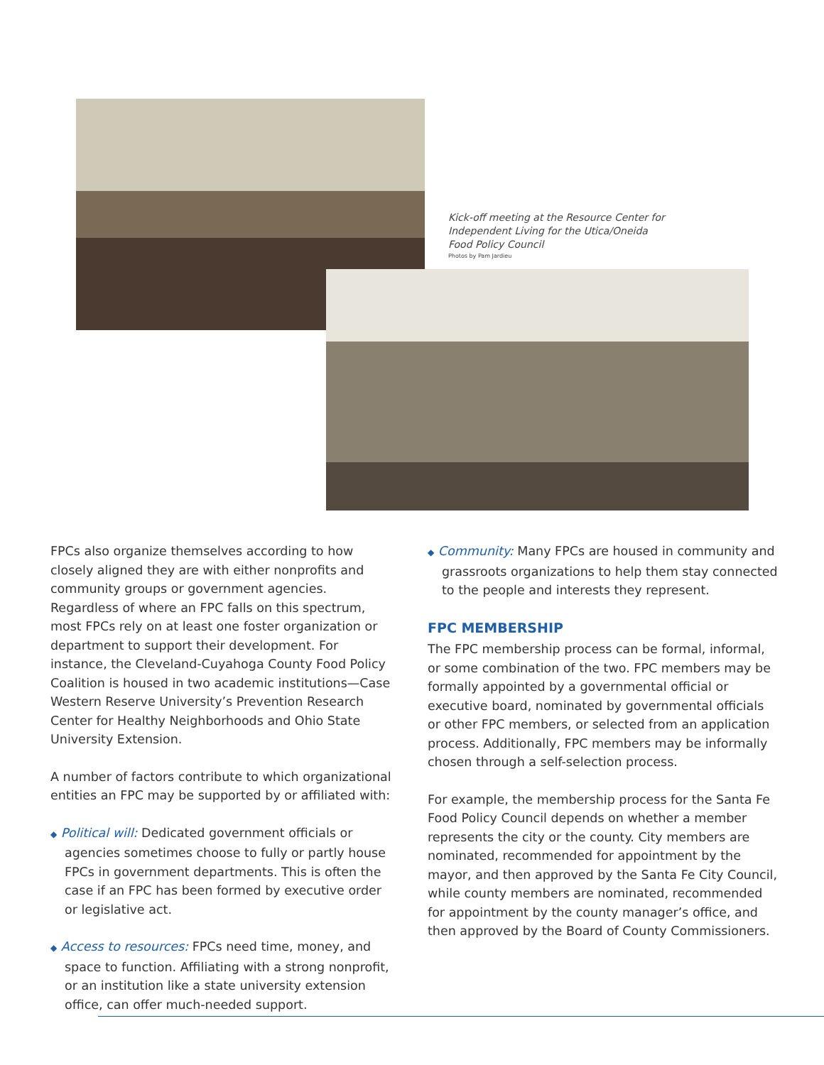Kick-off meeting at the Resource Center for Independent Living for the Utica/Oneida Food Policy Council
Photos by Pam Jardieu
FPCs also organize themselves according to how closely aligned they are with either nonprofits and community groups or government agencies. Regardless of where an FPC falls on this spectrum, most FPCs rely on at least one foster organization or department to support their development. For instance, the Cleveland-Cuyahoga County Food Policy Coalition is housed in two academic institutions—Case Western Reserve University’s Prevention Research Center for Healthy Neighborhoods and Ohio State University Extension.
A number of factors contribute to which organizational entities an FPC may be supported by or affiliated with:
◆ Political will: Dedicated government officials or agencies sometimes choose to fully or partly house FPCs in government departments. This is often the case if an FPC has been formed by executive order or legislative act.
◆ Access to resources: FPCs need time, money, and space to function. Affiliating with a strong nonprofit, or an institution like a state university extension office, can offer much-needed support.
◆ Community: Many FPCs are housed in community and grassroots organizations to help them stay connected to the people and interests they represent.
FPC MEMBERSHIP
The FPC membership process can be formal, informal, or some combination of the two. FPC members may be formally appointed by a governmental official or executive board, nominated by governmental officials or other FPC members, or selected from an application process. Additionally, FPC members may be informally chosen through a self-selection process.
For example, the membership process for the Santa Fe Food Policy Council depends on whether a member represents the city or the county. City members are nominated, recommended for appointment by the mayor, and then approved by the Santa Fe City Council, while county members are nominated, recommended for appointment by the county manager’s office, and then approved by the Board of County Commissioners.